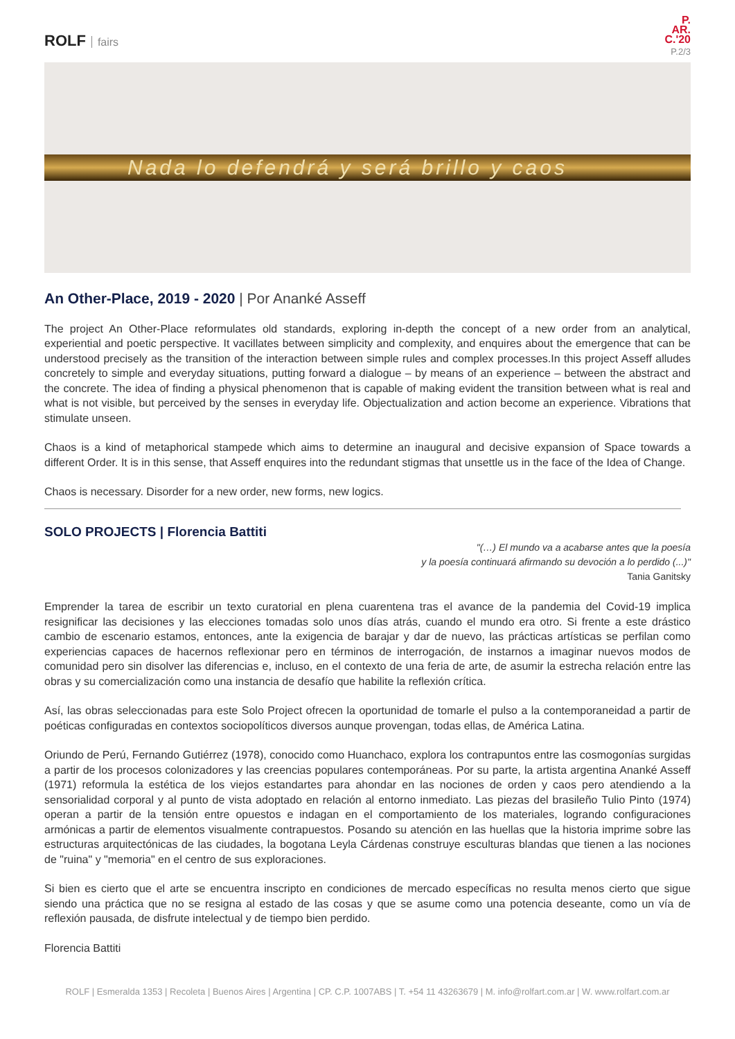ROLF fairs
P.
AR.
C.'20
P.2/3
Nada lo defendrá y será brillo y caos
An Other-Place, 2019 - 2020 | Por Ananké Asseff
The project An Other-Place reformulates old standards, exploring in-depth the concept of a new order from an analytical, experiential and poetic perspective. It vacillates between simplicity and complexity, and enquires about the emergence that can be understood precisely as the transition of the interaction between simple rules and complex processes.In this project Asseff alludes concretely to simple and everyday situations, putting forward a dialogue – by means of an experience – between the abstract and the concrete. The idea of finding a physical phenomenon that is capable of making evident the transition between what is real and what is not visible, but perceived by the senses in everyday life. Objectualization and action become an experience. Vibrations that stimulate unseen.
Chaos is a kind of metaphorical stampede which aims to determine an inaugural and decisive expansion of Space towards a different Order. It is in this sense, that Asseff enquires into the redundant stigmas that unsettle us in the face of the Idea of Change.
Chaos is necessary. Disorder for a new order, new forms, new logics.
SOLO PROJECTS | Florencia Battiti
"(…) El mundo va a acabarse antes que la poesía
y la poesía continuará afirmando su devoción a lo perdido (...)"
Tania Ganitsky
Emprender la tarea de escribir un texto curatorial en plena cuarentena tras el avance de la pandemia del Covid-19 implica resignificar las decisiones y las elecciones tomadas solo unos días atrás, cuando el mundo era otro. Si frente a este drástico cambio de escenario estamos, entonces, ante la exigencia de barajar y dar de nuevo, las prácticas artísticas se perfilan como experiencias capaces de hacernos reflexionar pero en términos de interrogación, de instarnos a imaginar nuevos modos de comunidad pero sin disolver las diferencias e, incluso, en el contexto de una feria de arte, de asumir la estrecha relación entre las obras y su comercialización como una instancia de desafío que habilite la reflexión crítica.
Así, las obras seleccionadas para este Solo Project ofrecen la oportunidad de tomarle el pulso a la contemporaneidad a partir de poéticas configuradas en contextos sociopolíticos diversos aunque provengan, todas ellas, de América Latina.
Oriundo de Perú, Fernando Gutiérrez (1978), conocido como Huanchaco, explora los contrapuntos entre las cosmogonías surgidas a partir de los procesos colonizadores y las creencias populares contemporáneas. Por su parte, la artista argentina Ananké Asseff (1971) reformula la estética de los viejos estandartes para ahondar en las nociones de orden y caos pero atendiendo a la sensorialidad corporal y al punto de vista adoptado en relación al entorno inmediato. Las piezas del brasileño Tulio Pinto (1974) operan a partir de la tensión entre opuestos e indagan en el comportamiento de los materiales, logrando configuraciones armónicas a partir de elementos visualmente contrapuestos. Posando su atención en las huellas que la historia imprime sobre las estructuras arquitectónicas de las ciudades, la bogotana Leyla Cárdenas construye esculturas blandas que tienen a las nociones de "ruina" y "memoria" en el centro de sus exploraciones.
Si bien es cierto que el arte se encuentra inscripto en condiciones de mercado específicas no resulta menos cierto que sigue siendo una práctica que no se resigna al estado de las cosas y que se asume como una potencia deseante, como un vía de reflexión pausada, de disfrute intelectual y de tiempo bien perdido.
Florencia Battiti
ROLF | Esmeralda 1353 | Recoleta | Buenos Aires | Argentina | CP. C.P. 1007ABS | T. +54 11 43263679 | M. info@rolfart.com.ar | W. www.rolfart.com.ar